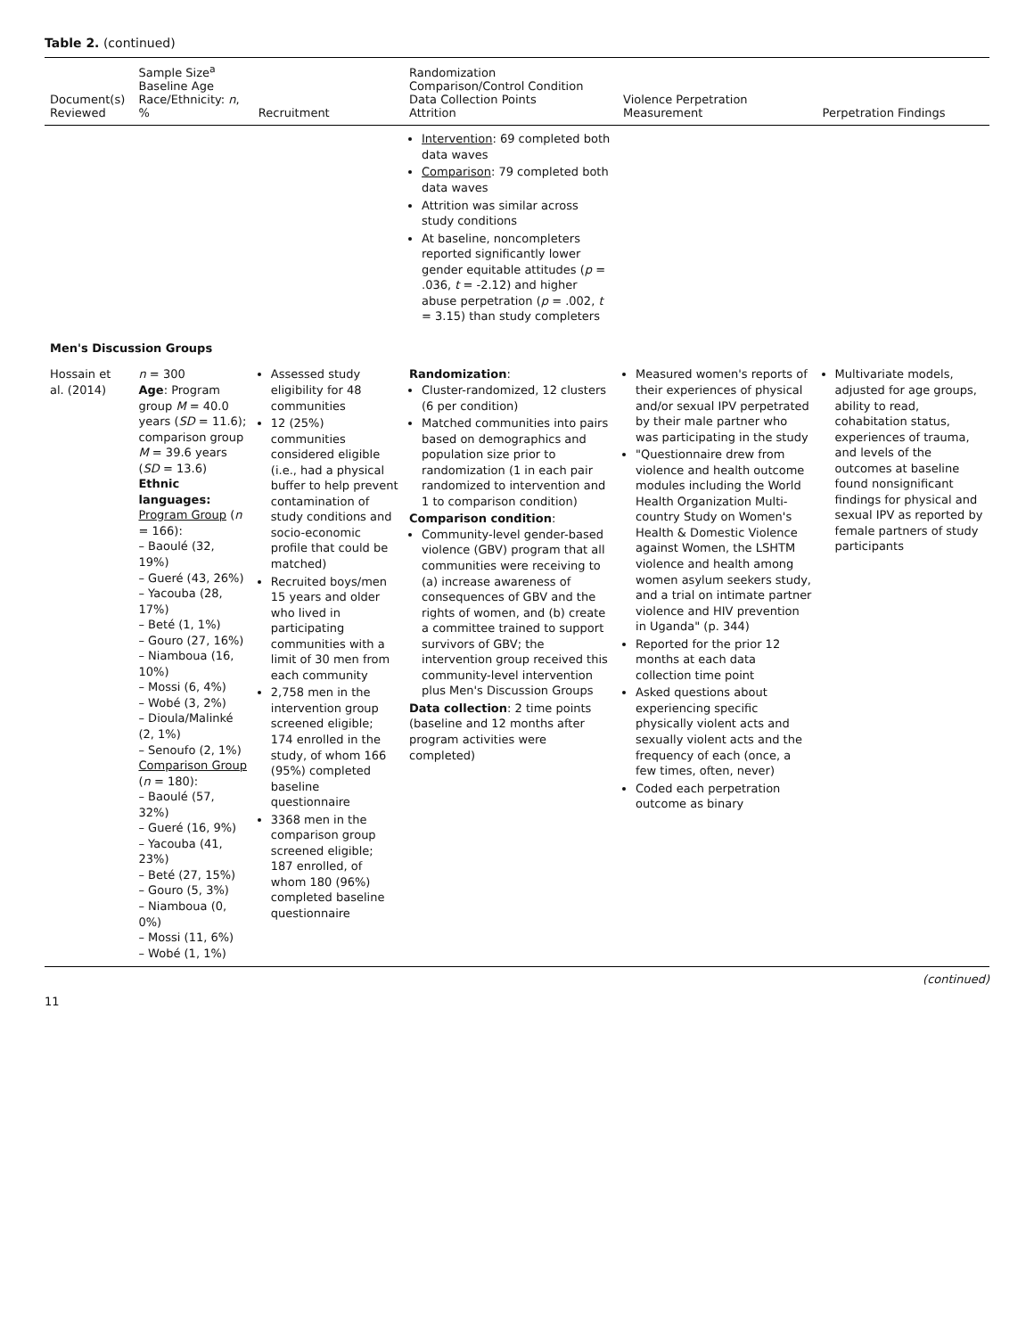Table 2. (continued)
| Document(s) Reviewed | Sample Size<sup>a</sup> Baseline Age Race/Ethnicity: n , % | Recruitment | Randomization Comparison/Control Condition Data Collection Points Attrition | Violence Perpetration Measurement | Perpetration Findings |
| --- | --- | --- | --- | --- | --- |
| | | | Intervention : 69 completed both data waves Comparison : 79 completed both data waves Attrition was similar across study conditions At baseline, noncompleters reported significantly lower gender equitable attitudes ( p = .036, t = -2.12) and higher abuse perpetration ( p = .002, t = 3.15) than study completers | | |
| Men's Discussion Groups | | | | | |
| Hossain et al. (2014) | n = 300 Age : Program group M = 40.0 years ( SD = 11.6); comparison group M = 39.6 years ( SD = 13.6) Ethnic languages: Program Group ( n = 166): – Baoulé (32, 19%) – Gueré (43, 26%) – Yacouba (28, 17%) – Beté (1, 1%) – Gouro (27, 16%) – Niamboua (16, 10%) – Mossi (6, 4%) – Wobé (3, 2%) – Dioula/Malinké (2, 1%) – Senoufo (2, 1%) Comparison Group ( n = 180): – Baoulé (57, 32%) – Gueré (16, 9%) – Yacouba (41, 23%) – Beté (27, 15%) – Gouro (5, 3%) – Niamboua (0, 0%) – Mossi (11, 6%) – Wobé (1, 1%) | Assessed study eligibility for 48 communities 12 (25%) communities considered eligible (i.e., had a physical buffer to help prevent contamination of study conditions and socio-economic profile that could be matched) Recruited boys/men 15 years and older who lived in participating communities with a limit of 30 men from each community 2,758 men in the intervention group screened eligible; 174 enrolled in the study, of whom 166 (95%) completed baseline questionnaire 3368 men in the comparison group screened eligible; 187 enrolled, of whom 180 (96%) completed baseline questionnaire | Randomization : Cluster-randomized, 12 clusters (6 per condition) Matched communities into pairs based on demographics and population size prior to randomization (1 in each pair randomized to intervention and 1 to comparison condition) Comparison condition : Community-level gender-based violence (GBV) program that all communities were receiving to (a) increase awareness of consequences of GBV and the rights of women, and (b) create a committee trained to support survivors of GBV; the intervention group received this community-level intervention plus Men's Discussion Groups Data collection : 2 time points (baseline and 12 months after program activities were completed) | Measured women's reports of their experiences of physical and/or sexual IPV perpetrated by their male partner who was participating in the study "Questionnaire drew from violence and health outcome modules including the World Health Organization Multi-country Study on Women's Health & Domestic Violence against Women, the LSHTM violence and health among women asylum seekers study, and a trial on intimate partner violence and HIV prevention in Uganda" (p. 344) Reported for the prior 12 months at each data collection time point Asked questions about experiencing specific physically violent acts and sexually violent acts and the frequency of each (once, a few times, often, never) Coded each perpetration outcome as binary | Multivariate models, adjusted for age groups, ability to read, cohabitation status, experiences of trauma, and levels of the outcomes at baseline found nonsignificant findings for physical and sexual IPV as reported by female partners of study participants |
(continued)
11